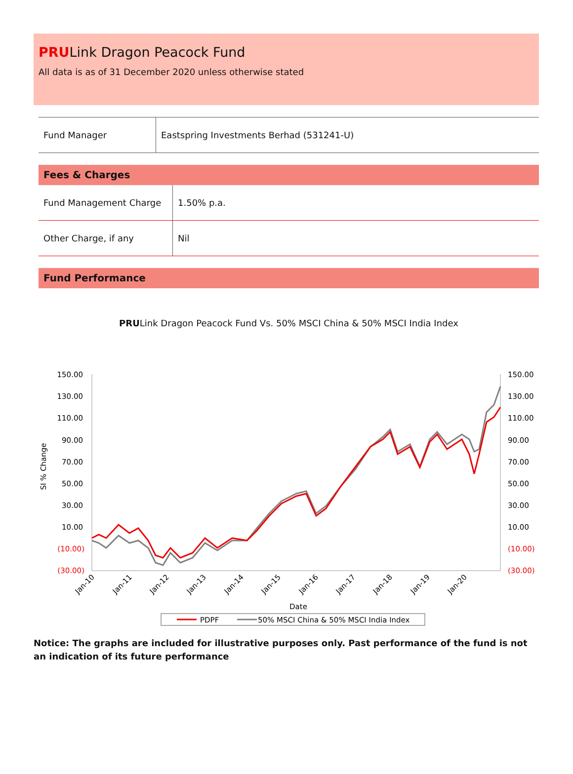PRULink Dragon Peacock Fund
All data is as of 31 December 2020 unless otherwise stated
| Fund Manager | Eastspring Investments Berhad (531241-U) |
Fees & Charges
| Fund Management Charge | 1.50% p.a. |
| Other Charge, if any | Nil |
Fund Performance
PRULink Dragon Peacock Fund Vs. 50% MSCI China & 50% MSCI India Index
150.00
130.00
110.00
90.00
70.00
50.00
30.00
10.00
(10.00)
(30.00)
150.00
130.00
110.00
90.00
70.00
50.00
30.00
10.00
(10.00)
(30.00)
SI % Change
Jan-10
Jan-11
Jan-12
Jan-13
Jan-14
Jan-15
Jan-16
Jan-17
Jan-18
Jan-19
Jan-20
Date
PDPF
50% MSCI China & 50% MSCI India Index
Notice: The graphs are included for illustrative purposes only. Past performance of the fund is not an indication of its future performance